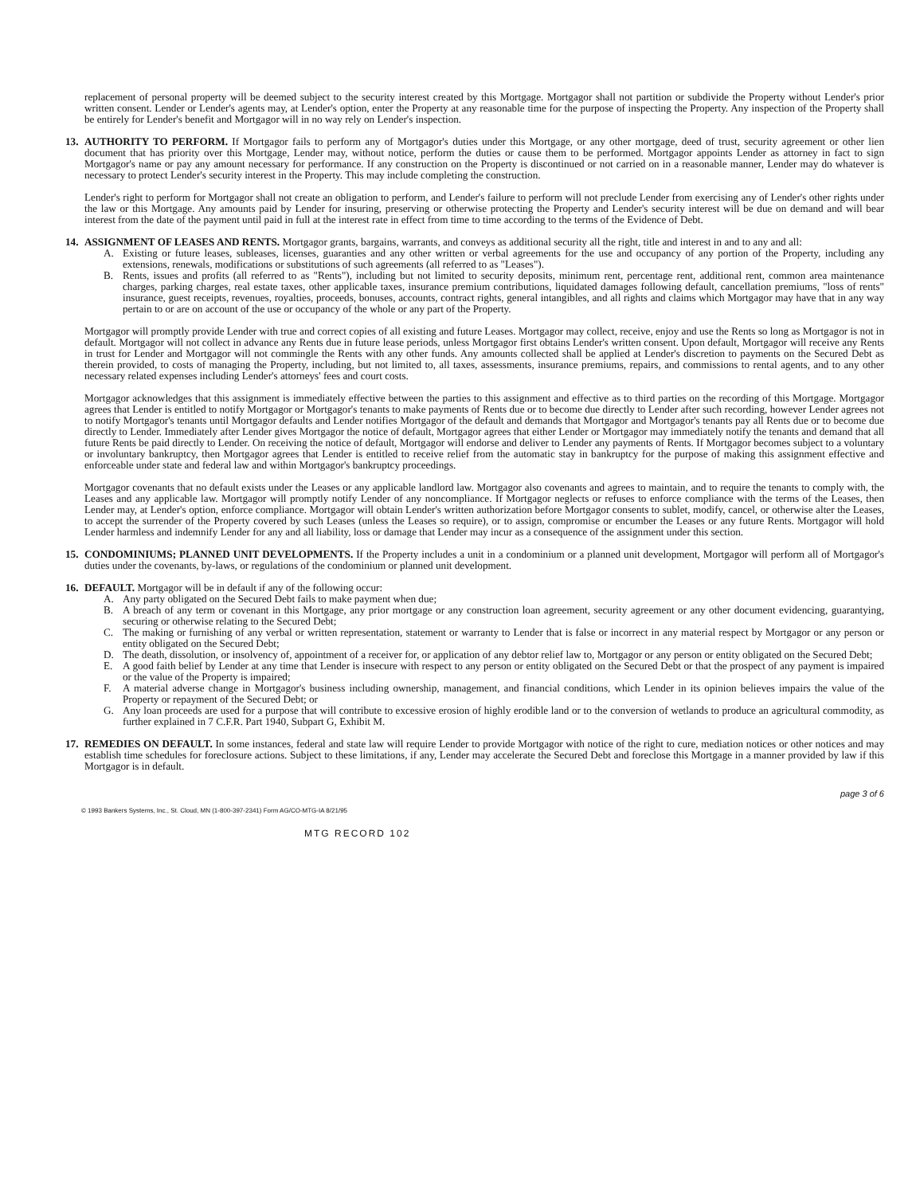replacement of personal property will be deemed subject to the security interest created by this Mortgage. Mortgagor shall not partition or subdivide the Property without Lender's prior written consent. Lender or Lender's agents may, at Lender's option, enter the Property at any reasonable time for the purpose of inspecting the Property. Any inspection of the Property shall be entirely for Lender's benefit and Mortgagor will in no way rely on Lender's inspection.
13. AUTHORITY TO PERFORM. If Mortgagor fails to perform any of Mortgagor's duties under this Mortgage, or any other mortgage, deed of trust, security agreement or other lien document that has priority over this Mortgage, Lender may, without notice, perform the duties or cause them to be performed. Mortgagor appoints Lender as attorney in fact to sign Mortgagor's name or pay any amount necessary for performance. If any construction on the Property is discontinued or not carried on in a reasonable manner, Lender may do whatever is necessary to protect Lender's security interest in the Property. This may include completing the construction.
Lender's right to perform for Mortgagor shall not create an obligation to perform, and Lender's failure to perform will not preclude Lender from exercising any of Lender's other rights under the law or this Mortgage. Any amounts paid by Lender for insuring, preserving or otherwise protecting the Property and Lender's security interest will be due on demand and will bear interest from the date of the payment until paid in full at the interest rate in effect from time to time according to the terms of the Evidence of Debt.
14. ASSIGNMENT OF LEASES AND RENTS. Mortgagor grants, bargains, warrants, and conveys as additional security all the right, title and interest in and to any and all:
A. Existing or future leases, subleases, licenses, guaranties and any other written or verbal agreements for the use and occupancy of any portion of the Property, including any extensions, renewals, modifications or substitutions of such agreements (all referred to as "Leases").
B. Rents, issues and profits (all referred to as "Rents"), including but not limited to security deposits, minimum rent, percentage rent, additional rent, common area maintenance charges, parking charges, real estate taxes, other applicable taxes, insurance premium contributions, liquidated damages following default, cancellation premiums, "loss of rents" insurance, guest receipts, revenues, royalties, proceeds, bonuses, accounts, contract rights, general intangibles, and all rights and claims which Mortgagor may have that in any way pertain to or are on account of the use or occupancy of the whole or any part of the Property.
Mortgagor will promptly provide Lender with true and correct copies of all existing and future Leases. Mortgagor may collect, receive, enjoy and use the Rents so long as Mortgagor is not in default. Mortgagor will not collect in advance any Rents due in future lease periods, unless Mortgagor first obtains Lender's written consent. Upon default, Mortgagor will receive any Rents in trust for Lender and Mortgagor will not commingle the Rents with any other funds. Any amounts collected shall be applied at Lender's discretion to payments on the Secured Debt as therein provided, to costs of managing the Property, including, but not limited to, all taxes, assessments, insurance premiums, repairs, and commissions to rental agents, and to any other necessary related expenses including Lender's attorneys' fees and court costs.
Mortgagor acknowledges that this assignment is immediately effective between the parties to this assignment and effective as to third parties on the recording of this Mortgage. Mortgagor agrees that Lender is entitled to notify Mortgagor or Mortgagor's tenants to make payments of Rents due or to become due directly to Lender after such recording, however Lender agrees not to notify Mortgagor's tenants until Mortgagor defaults and Lender notifies Mortgagor of the default and demands that Mortgagor and Mortgagor's tenants pay all Rents due or to become due directly to Lender. Immediately after Lender gives Mortgagor the notice of default, Mortgagor agrees that either Lender or Mortgagor may immediately notify the tenants and demand that all future Rents be paid directly to Lender. On receiving the notice of default, Mortgagor will endorse and deliver to Lender any payments of Rents. If Mortgagor becomes subject to a voluntary or involuntary bankruptcy, then Mortgagor agrees that Lender is entitled to receive relief from the automatic stay in bankruptcy for the purpose of making this assignment effective and enforceable under state and federal law and within Mortgagor's bankruptcy proceedings.
Mortgagor covenants that no default exists under the Leases or any applicable landlord law. Mortgagor also covenants and agrees to maintain, and to require the tenants to comply with, the Leases and any applicable law. Mortgagor will promptly notify Lender of any noncompliance. If Mortgagor neglects or refuses to enforce compliance with the terms of the Leases, then Lender may, at Lender's option, enforce compliance. Mortgagor will obtain Lender's written authorization before Mortgagor consents to sublet, modify, cancel, or otherwise alter the Leases, to accept the surrender of the Property covered by such Leases (unless the Leases so require), or to assign, compromise or encumber the Leases or any future Rents. Mortgagor will hold Lender harmless and indemnify Lender for any and all liability, loss or damage that Lender may incur as a consequence of the assignment under this section.
15. CONDOMINIUMS; PLANNED UNIT DEVELOPMENTS. If the Property includes a unit in a condominium or a planned unit development, Mortgagor will perform all of Mortgagor's duties under the covenants, by-laws, or regulations of the condominium or planned unit development.
16. DEFAULT. Mortgagor will be in default if any of the following occur:
A. Any party obligated on the Secured Debt fails to make payment when due;
B. A breach of any term or covenant in this Mortgage, any prior mortgage or any construction loan agreement, security agreement or any other document evidencing, guarantying, securing or otherwise relating to the Secured Debt;
C. The making or furnishing of any verbal or written representation, statement or warranty to Lender that is false or incorrect in any material respect by Mortgagor or any person or entity obligated on the Secured Debt;
D. The death, dissolution, or insolvency of, appointment of a receiver for, or application of any debtor relief law to, Mortgagor or any person or entity obligated on the Secured Debt;
E. A good faith belief by Lender at any time that Lender is insecure with respect to any person or entity obligated on the Secured Debt or that the prospect of any payment is impaired or the value of the Property is impaired;
F. A material adverse change in Mortgagor's business including ownership, management, and financial conditions, which Lender in its opinion believes impairs the value of the Property or repayment of the Secured Debt; or
G. Any loan proceeds are used for a purpose that will contribute to excessive erosion of highly erodible land or to the conversion of wetlands to produce an agricultural commodity, as further explained in 7 C.F.R. Part 1940, Subpart G, Exhibit M.
17. REMEDIES ON DEFAULT. In some instances, federal and state law will require Lender to provide Mortgagor with notice of the right to cure, mediation notices or other notices and may establish time schedules for foreclosure actions. Subject to these limitations, if any, Lender may accelerate the Secured Debt and foreclose this Mortgage in a manner provided by law if this Mortgagor is in default.
© 1993 Bankers Systems, Inc., St. Cloud, MN (1-800-397-2341) Form AG/CO-MTG-IA 8/21/95 page 3 of 6
MTG RECORD 102